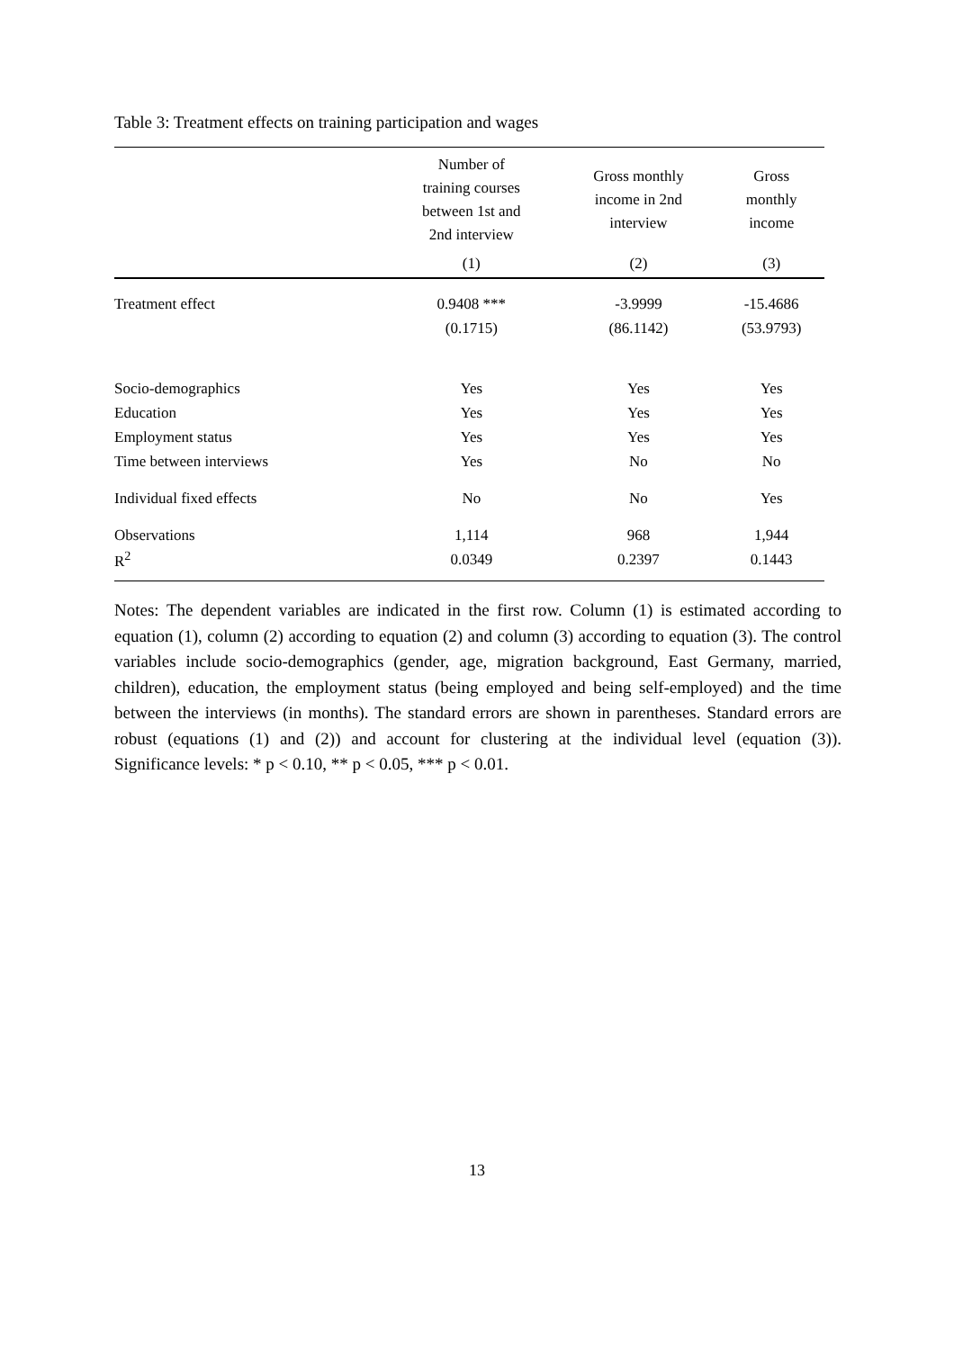Table 3: Treatment effects on training participation and wages
| | Number of training courses between 1st and 2nd interview | Gross monthly income in 2nd interview | Gross monthly income |
| --- | --- | --- | --- |
| | (1) | (2) | (3) |
| Treatment effect | 0.9408 *** | -3.9999 | -15.4686 |
| | (0.1715) | (86.1142) | (53.9793) |
| Socio-demographics | Yes | Yes | Yes |
| Education | Yes | Yes | Yes |
| Employment status | Yes | Yes | Yes |
| Time between interviews | Yes | No | No |
| Individual fixed effects | No | No | Yes |
| Observations | 1,114 | 968 | 1,944 |
| R<sup>2</sup> | 0.0349 | 0.2397 | 0.1443 |
Notes: The dependent variables are indicated in the first row. Column (1) is estimated according to equation (1), column (2) according to equation (2) and column (3) according to equation (3). The control variables include socio-demographics (gender, age, migration background, East Germany, married, children), education, the employment status (being employed and being self-employed) and the time between the interviews (in months). The standard errors are shown in parentheses. Standard errors are robust (equations (1) and (2)) and account for clustering at the individual level (equation (3)). Significance levels: * p < 0.10, ** p < 0.05, *** p < 0.01.
13